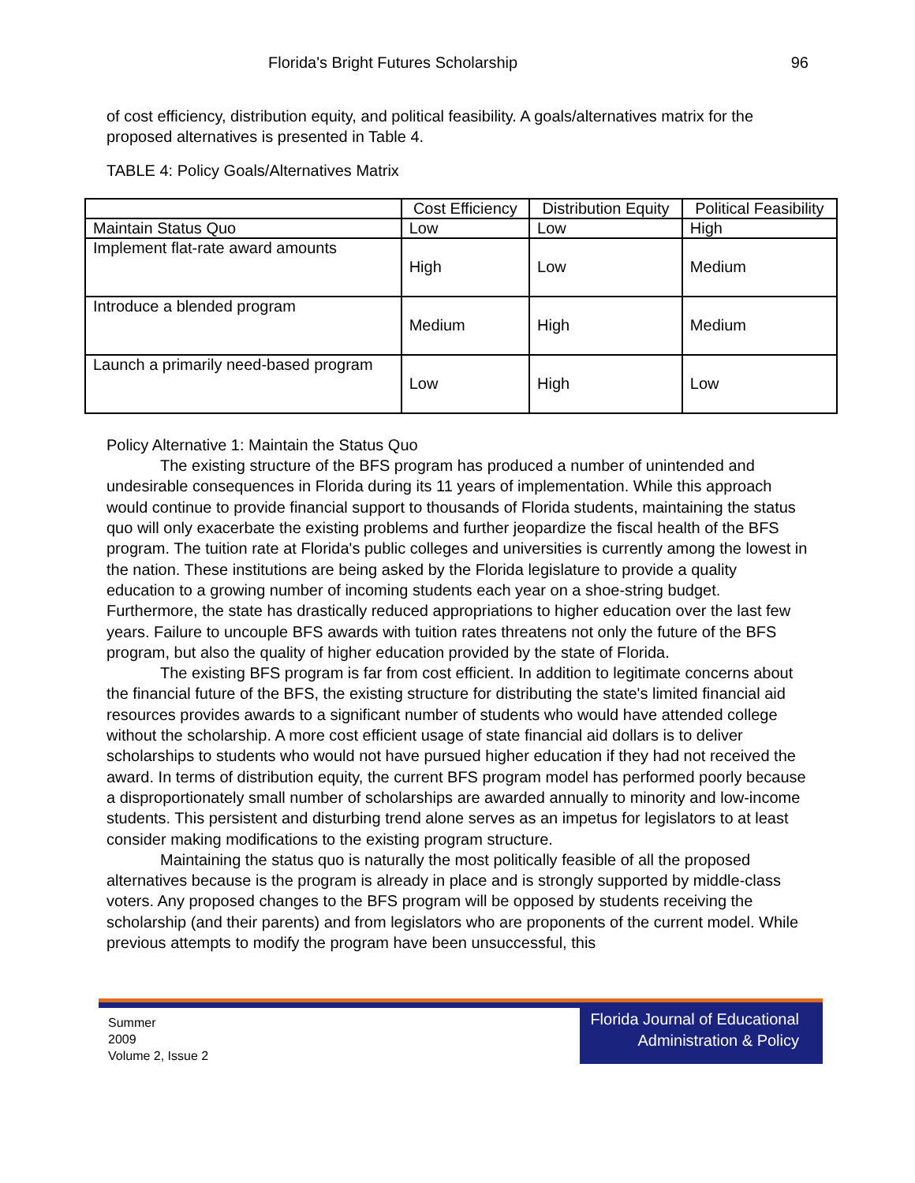Florida's Bright Futures Scholarship 96
of cost efficiency, distribution equity, and political feasibility. A goals/alternatives matrix for the proposed alternatives is presented in Table 4.
TABLE 4: Policy Goals/Alternatives Matrix
| | Cost Efficiency | Distribution Equity | Political Feasibility |
| --- | --- | --- | --- |
| Maintain Status Quo | Low | Low | High |
| Implement flat-rate award amounts | High | Low | Medium |
| Introduce a blended program | Medium | High | Medium |
| Launch a primarily need-based program | Low | High | Low |
Policy Alternative 1: Maintain the Status Quo
The existing structure of the BFS program has produced a number of unintended and undesirable consequences in Florida during its 11 years of implementation. While this approach would continue to provide financial support to thousands of Florida students, maintaining the status quo will only exacerbate the existing problems and further jeopardize the fiscal health of the BFS program. The tuition rate at Florida's public colleges and universities is currently among the lowest in the nation. These institutions are being asked by the Florida legislature to provide a quality education to a growing number of incoming students each year on a shoe-string budget. Furthermore, the state has drastically reduced appropriations to higher education over the last few years. Failure to uncouple BFS awards with tuition rates threatens not only the future of the BFS program, but also the quality of higher education provided by the state of Florida.
The existing BFS program is far from cost efficient. In addition to legitimate concerns about the financial future of the BFS, the existing structure for distributing the state's limited financial aid resources provides awards to a significant number of students who would have attended college without the scholarship. A more cost efficient usage of state financial aid dollars is to deliver scholarships to students who would not have pursued higher education if they had not received the award. In terms of distribution equity, the current BFS program model has performed poorly because a disproportionately small number of scholarships are awarded annually to minority and low-income students. This persistent and disturbing trend alone serves as an impetus for legislators to at least consider making modifications to the existing program structure.
Maintaining the status quo is naturally the most politically feasible of all the proposed alternatives because is the program is already in place and is strongly supported by middle-class voters. Any proposed changes to the BFS program will be opposed by students receiving the scholarship (and their parents) and from legislators who are proponents of the current model. While previous attempts to modify the program have been unsuccessful, this
Summer
2009
Volume 2, Issue 2
Florida Journal of Educational
Administration & Policy